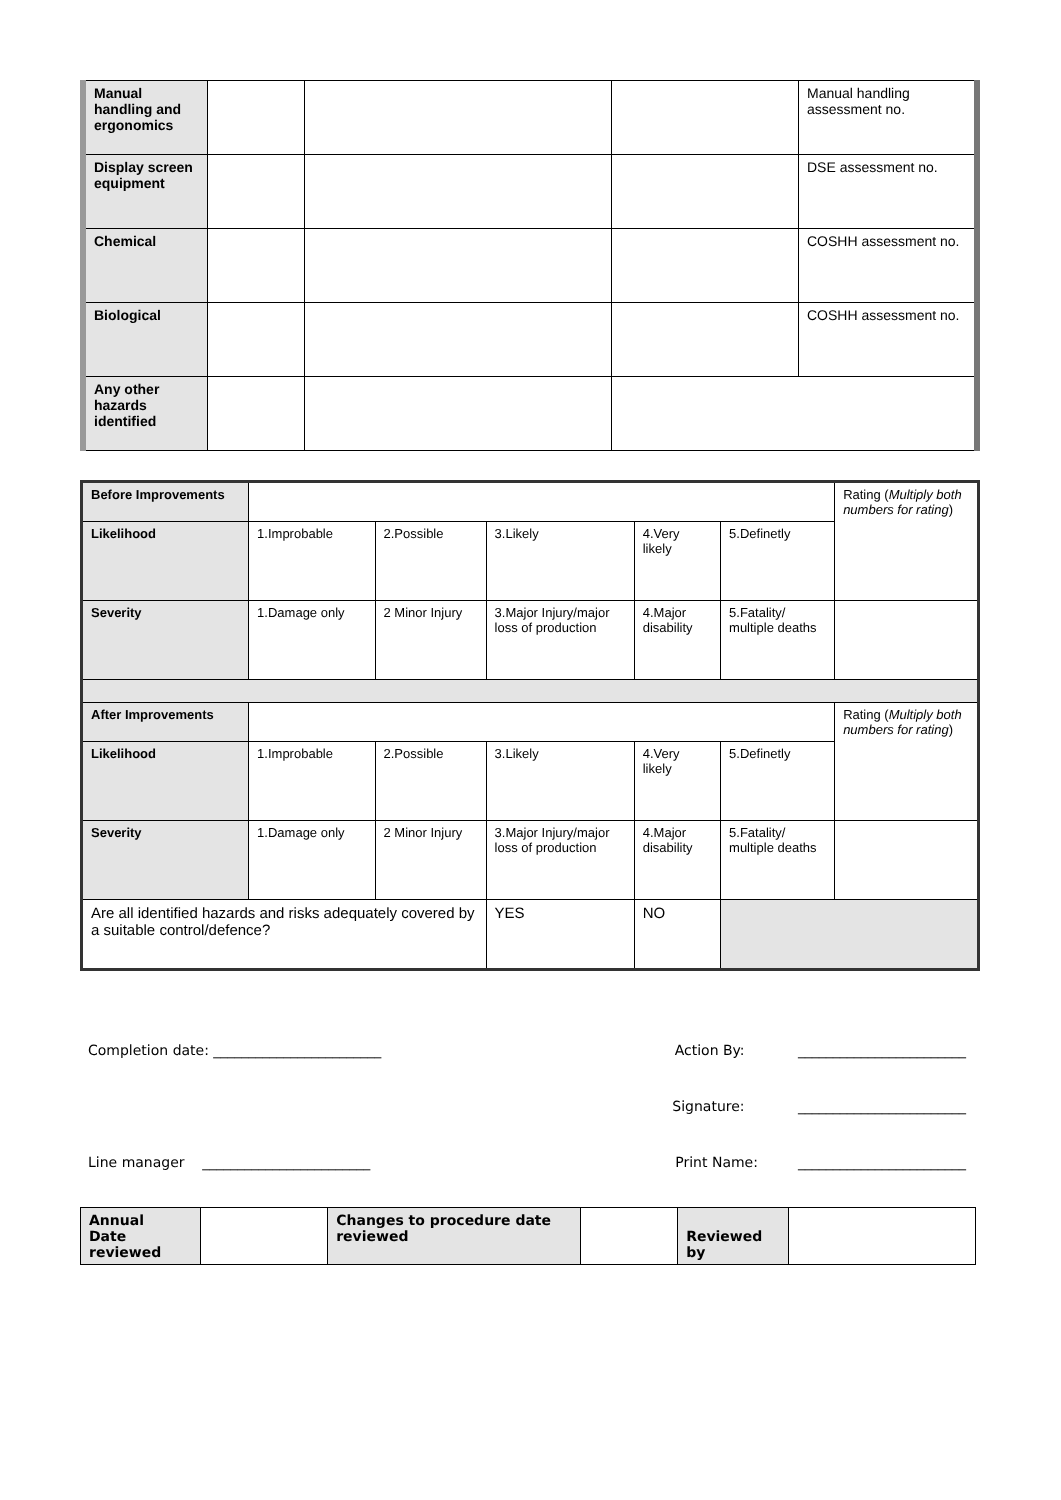| Manual handling and ergonomics | | | | Manual handling assessment no. |
| Display screen equipment | | | | DSE assessment no. |
| Chemical | | | | COSHH assessment no. |
| Biological | | | | COSHH assessment no. |
| Any other hazards identified | | | | |
| Before Improvements | | | | | | Rating ( Multiply both numbers for rating ) |
| Likelihood | 1.Improbable | 2.Possible | 3.Likely | 4.Very likely | 5.Definetly | |
| Severity | 1.Damage only | 2 Minor Injury | 3.Major Injury/major loss of production | 4.Major disability | 5.Fatality/ multiple deaths | |
| After Improvements | | | | | | Rating ( Multiply both numbers for rating ) |
| Likelihood | 1.Improbable | 2.Possible | 3.Likely | 4.Very likely | 5.Definetly | |
| Severity | 1.Damage only | 2 Minor Injury | 3.Major Injury/major loss of production | 4.Major disability | 5.Fatality/ multiple deaths | |
| Are all identified hazards and risks adequately covered by a suitable control/defence? | | | YES | NO | | |
Completion date: ________________________ Action By: ________________________
Signature: ________________________
Line manager ________________________ Print Name: ________________________
| Annual Date reviewed | | Changes to procedure date reviewed | | Reviewed by | |